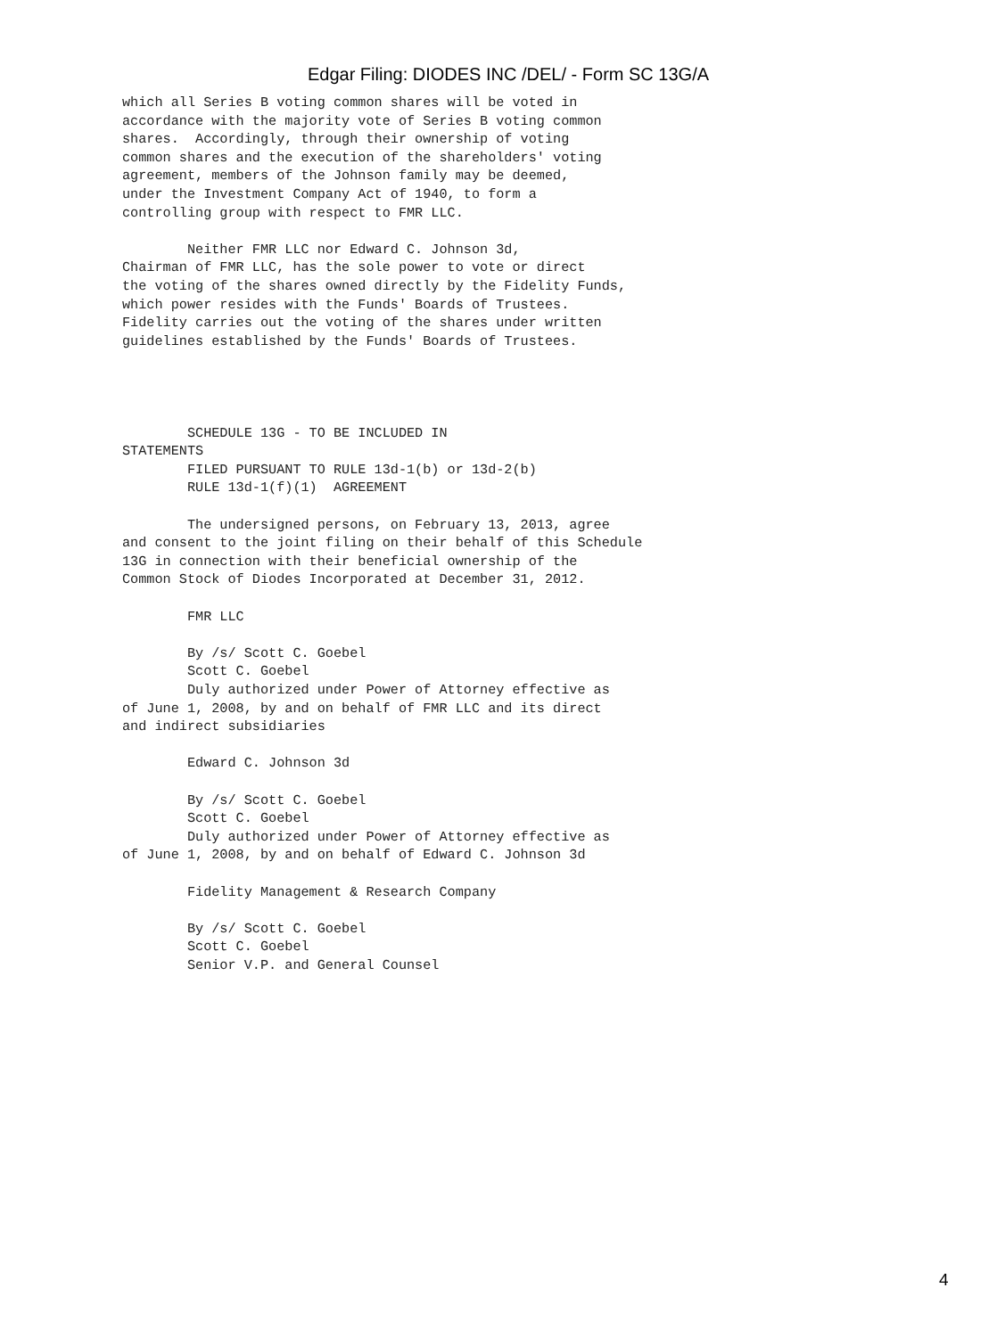Edgar Filing: DIODES INC /DEL/ - Form SC 13G/A
which all Series B voting common shares will be voted in
accordance with the majority vote of Series B voting common
shares.  Accordingly, through their ownership of voting
common shares and the execution of the shareholders' voting
agreement, members of the Johnson family may be deemed,
under the Investment Company Act of 1940, to form a
controlling group with respect to FMR LLC.

        Neither FMR LLC nor Edward C. Johnson 3d,
Chairman of FMR LLC, has the sole power to vote or direct
the voting of the shares owned directly by the Fidelity Funds,
which power resides with the Funds' Boards of Trustees.
Fidelity carries out the voting of the shares under written
guidelines established by the Funds' Boards of Trustees.




        SCHEDULE 13G - TO BE INCLUDED IN
STATEMENTS
        FILED PURSUANT TO RULE 13d-1(b) or 13d-2(b)
        RULE 13d-1(f)(1)  AGREEMENT

        The undersigned persons, on February 13, 2013, agree
and consent to the joint filing on their behalf of this Schedule
13G in connection with their beneficial ownership of the
Common Stock of Diodes Incorporated at December 31, 2012.

        FMR LLC

        By /s/ Scott C. Goebel
        Scott C. Goebel
        Duly authorized under Power of Attorney effective as
of June 1, 2008, by and on behalf of FMR LLC and its direct
and indirect subsidiaries

        Edward C. Johnson 3d

        By /s/ Scott C. Goebel
        Scott C. Goebel
        Duly authorized under Power of Attorney effective as
of June 1, 2008, by and on behalf of Edward C. Johnson 3d

        Fidelity Management & Research Company

        By /s/ Scott C. Goebel
        Scott C. Goebel
        Senior V.P. and General Counsel
4